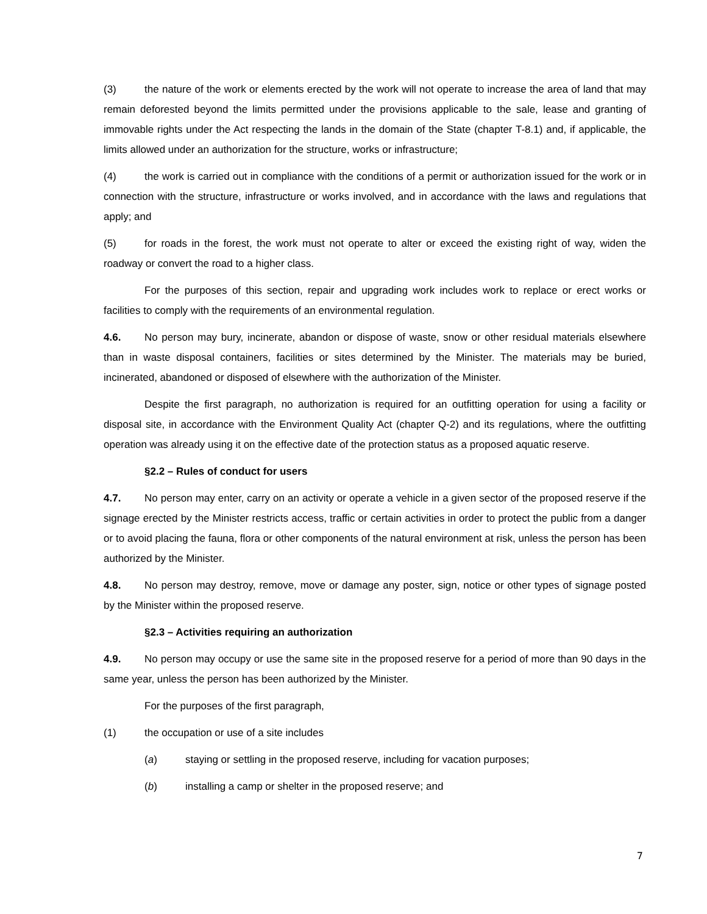(3) the nature of the work or elements erected by the work will not operate to increase the area of land that may remain deforested beyond the limits permitted under the provisions applicable to the sale, lease and granting of immovable rights under the Act respecting the lands in the domain of the State (chapter T-8.1) and, if applicable, the limits allowed under an authorization for the structure, works or infrastructure;
(4) the work is carried out in compliance with the conditions of a permit or authorization issued for the work or in connection with the structure, infrastructure or works involved, and in accordance with the laws and regulations that apply; and
(5) for roads in the forest, the work must not operate to alter or exceed the existing right of way, widen the roadway or convert the road to a higher class.
For the purposes of this section, repair and upgrading work includes work to replace or erect works or facilities to comply with the requirements of an environmental regulation.
4.6. No person may bury, incinerate, abandon or dispose of waste, snow or other residual materials elsewhere than in waste disposal containers, facilities or sites determined by the Minister. The materials may be buried, incinerated, abandoned or disposed of elsewhere with the authorization of the Minister.
Despite the first paragraph, no authorization is required for an outfitting operation for using a facility or disposal site, in accordance with the Environment Quality Act (chapter Q-2) and its regulations, where the outfitting operation was already using it on the effective date of the protection status as a proposed aquatic reserve.
§2.2 – Rules of conduct for users
4.7. No person may enter, carry on an activity or operate a vehicle in a given sector of the proposed reserve if the signage erected by the Minister restricts access, traffic or certain activities in order to protect the public from a danger or to avoid placing the fauna, flora or other components of the natural environment at risk, unless the person has been authorized by the Minister.
4.8. No person may destroy, remove, move or damage any poster, sign, notice or other types of signage posted by the Minister within the proposed reserve.
§2.3 – Activities requiring an authorization
4.9. No person may occupy or use the same site in the proposed reserve for a period of more than 90 days in the same year, unless the person has been authorized by the Minister.
For the purposes of the first paragraph,
(1) the occupation or use of a site includes
(a) staying or settling in the proposed reserve, including for vacation purposes;
(b) installing a camp or shelter in the proposed reserve; and
7